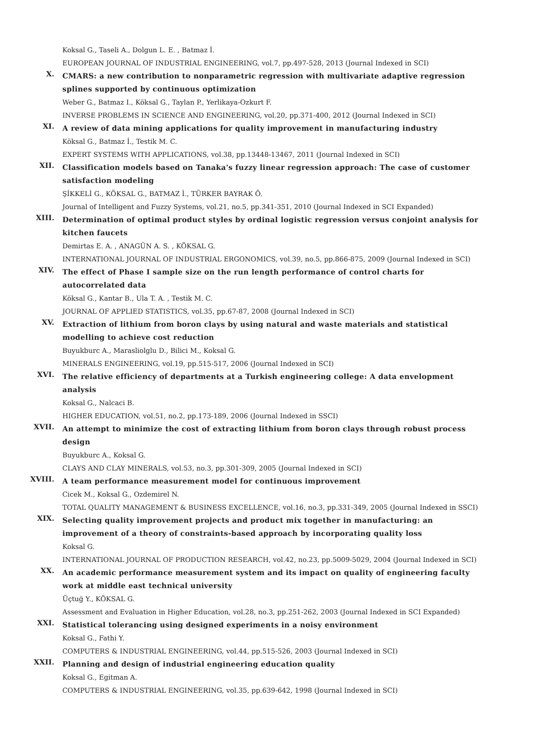Koksal G., Taseli A., Dolgun L. E. , Batmaz İ.
EUROPEAN JOURNAL OF INDUSTRIAL ENGINEERING, vol.7, pp.497-528, 2013 (Journal Indexed in SCI)
X.
CMARS: a new contribution to nonparametric regression with multivariate adaptive regression splines supported by continuous optimization
Weber G., Batmaz I., Köksal G., Taylan P., Yerlikaya-Ozkurt F.
INVERSE PROBLEMS IN SCIENCE AND ENGINEERING, vol.20, pp.371-400, 2012 (Journal Indexed in SCI)
XI.
A review of data mining applications for quality improvement in manufacturing industry
Köksal G., Batmaz İ., Testik M. C.
EXPERT SYSTEMS WITH APPLICATIONS, vol.38, pp.13448-13467, 2011 (Journal Indexed in SCI)
XII.
Classification models based on Tanaka's fuzzy linear regression approach: The case of customer satisfaction modeling
ŞİKKELİ G., KÖKSAL G., BATMAZ İ., TÜRKER BAYRAK Ö.
Journal of Intelligent and Fuzzy Systems, vol.21, no.5, pp.341-351, 2010 (Journal Indexed in SCI Expanded)
XIII.
Determination of optimal product styles by ordinal logistic regression versus conjoint analysis for kitchen faucets
Demirtas E. A. , ANAGÜN A. S. , KÖKSAL G.
INTERNATIONAL JOURNAL OF INDUSTRIAL ERGONOMICS, vol.39, no.5, pp.866-875, 2009 (Journal Indexed in SCI)
XIV.
The effect of Phase I sample size on the run length performance of control charts for autocorrelated data
Köksal G., Kantar B., Ula T. A. , Testik M. C.
JOURNAL OF APPLIED STATISTICS, vol.35, pp.67-87, 2008 (Journal Indexed in SCI)
XV.
Extraction of lithium from boron clays by using natural and waste materials and statistical modelling to achieve cost reduction
Buyukburc A., Marasliolglu D., Bilici M., Koksal G.
MINERALS ENGINEERING, vol.19, pp.515-517, 2006 (Journal Indexed in SCI)
XVI.
The relative efficiency of departments at a Turkish engineering college: A data envelopment analysis
Koksal G., Nalcaci B.
HIGHER EDUCATION, vol.51, no.2, pp.173-189, 2006 (Journal Indexed in SSCI)
XVII.
An attempt to minimize the cost of extracting lithium from boron clays through robust process design
Buyukburc A., Koksal G.
CLAYS AND CLAY MINERALS, vol.53, no.3, pp.301-309, 2005 (Journal Indexed in SCI)
XVIII.
A team performance measurement model for continuous improvement
Cicek M., Koksal G., Ozdemirel N.
TOTAL QUALITY MANAGEMENT & BUSINESS EXCELLENCE, vol.16, no.3, pp.331-349, 2005 (Journal Indexed in SSCI)
XIX.
Selecting quality improvement projects and product mix together in manufacturing: an improvement of a theory of constraints-based approach by incorporating quality loss
Koksal G.
INTERNATIONAL JOURNAL OF PRODUCTION RESEARCH, vol.42, no.23, pp.5009-5029, 2004 (Journal Indexed in SCI)
XX.
An academic performance measurement system and its impact on quality of engineering faculty work at middle east technical university
Üçtuğ Y., KÖKSAL G.
Assessment and Evaluation in Higher Education, vol.28, no.3, pp.251-262, 2003 (Journal Indexed in SCI Expanded)
XXI.
Statistical tolerancing using designed experiments in a noisy environment
Koksal G., Fathi Y.
COMPUTERS & INDUSTRIAL ENGINEERING, vol.44, pp.515-526, 2003 (Journal Indexed in SCI)
XXII.
Planning and design of industrial engineering education quality
Koksal G., Egitman A.
COMPUTERS & INDUSTRIAL ENGINEERING, vol.35, pp.639-642, 1998 (Journal Indexed in SCI)